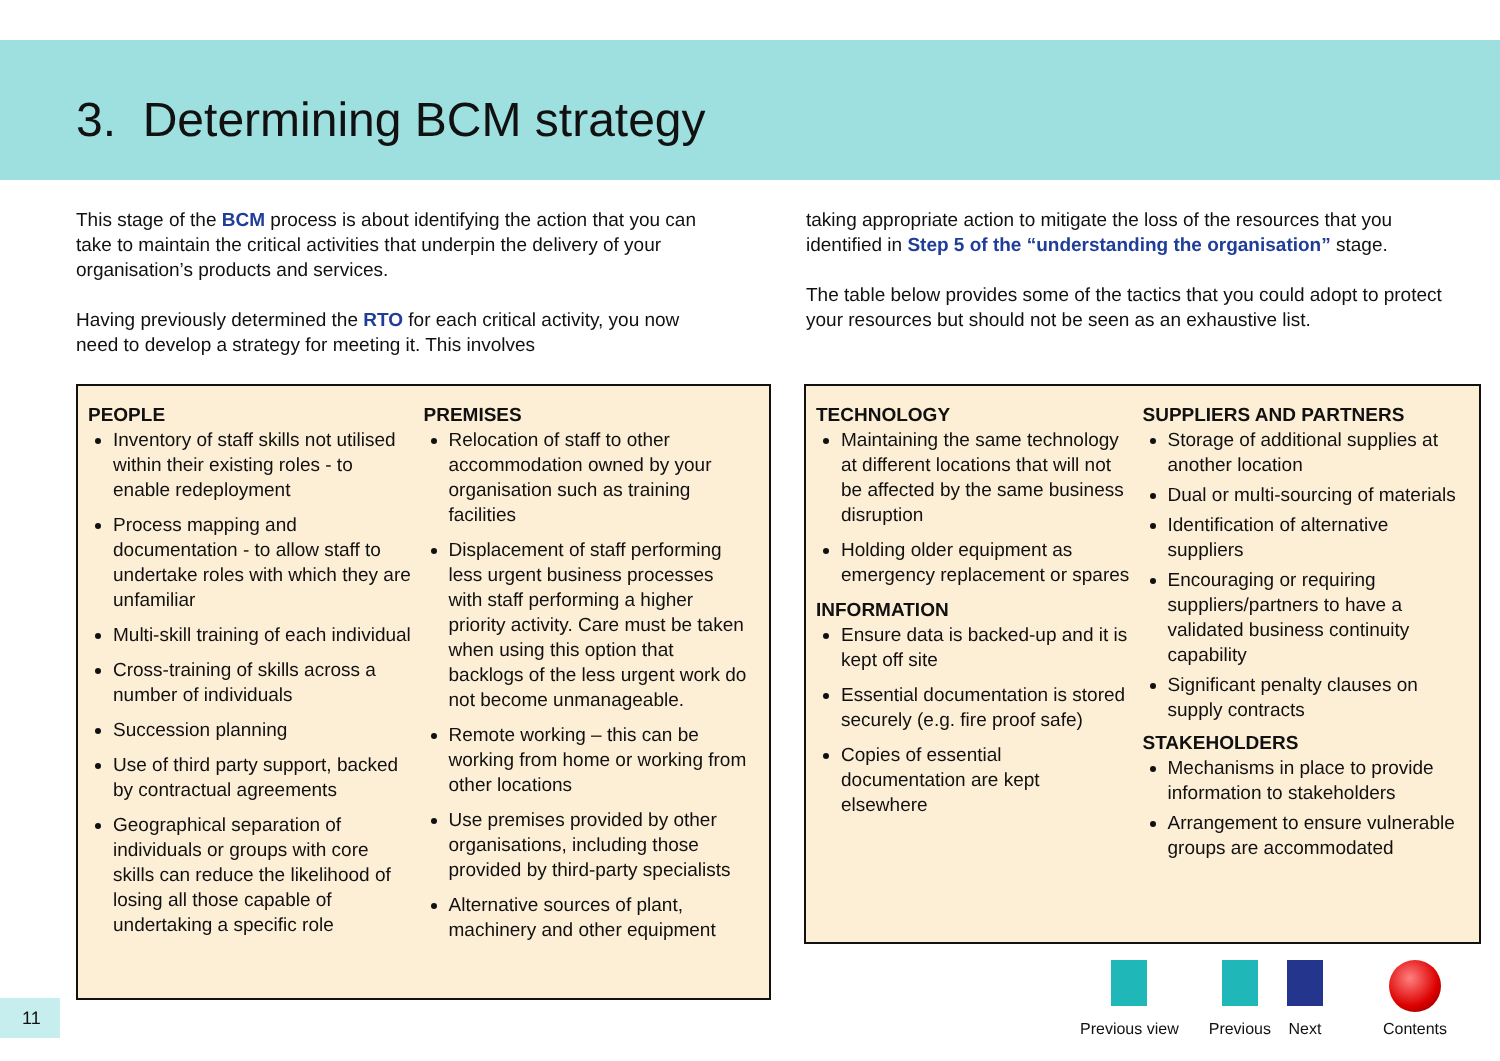3. Determining BCM strategy
This stage of the BCM process is about identifying the action that you can take to maintain the critical activities that underpin the delivery of your organisation’s products and services.
Having previously determined the RTO for each critical activity, you now need to develop a strategy for meeting it. This involves
taking appropriate action to mitigate the loss of the resources that you identified in Step 5 of the “understanding the organisation” stage.
The table below provides some of the tactics that you could adopt to protect your resources but should not be seen as an exhaustive list.
PEOPLE
Inventory of staff skills not utilised within their existing roles - to enable redeployment
Process mapping and documentation - to allow staff to undertake roles with which they are unfamiliar
Multi-skill training of each individual
Cross-training of skills across a number of individuals
Succession planning
Use of third party support, backed by contractual agreements
Geographical separation of individuals or groups with core skills can reduce the likelihood of losing all those capable of undertaking a specific role
PREMISES
Relocation of staff to other accommodation owned by your organisation such as training facilities
Displacement of staff performing less urgent business processes with staff performing a higher priority activity. Care must be taken when using this option that backlogs of the less urgent work do not become unmanageable.
Remote working – this can be working from home or working from other locations
Use premises provided by other organisations, including those provided by third-party specialists
Alternative sources of plant, machinery and other equipment
TECHNOLOGY
Maintaining the same technology at different locations that will not be affected by the same business disruption
Holding older equipment as emergency replacement or spares
INFORMATION
Ensure data is backed-up and it is kept off site
Essential documentation is stored securely (e.g. fire proof safe)
Copies of essential documentation are kept elsewhere
SUPPLIERS AND PARTNERS
Storage of additional supplies at another location
Dual or multi-sourcing of materials
Identification of alternative suppliers
Encouraging or requiring suppliers/partners to have a validated business continuity capability
Significant penalty clauses on supply contracts
STAKEHOLDERS
Mechanisms in place to provide information to stakeholders
Arrangement to ensure vulnerable groups are accommodated
11
Previous view Previous Next Contents